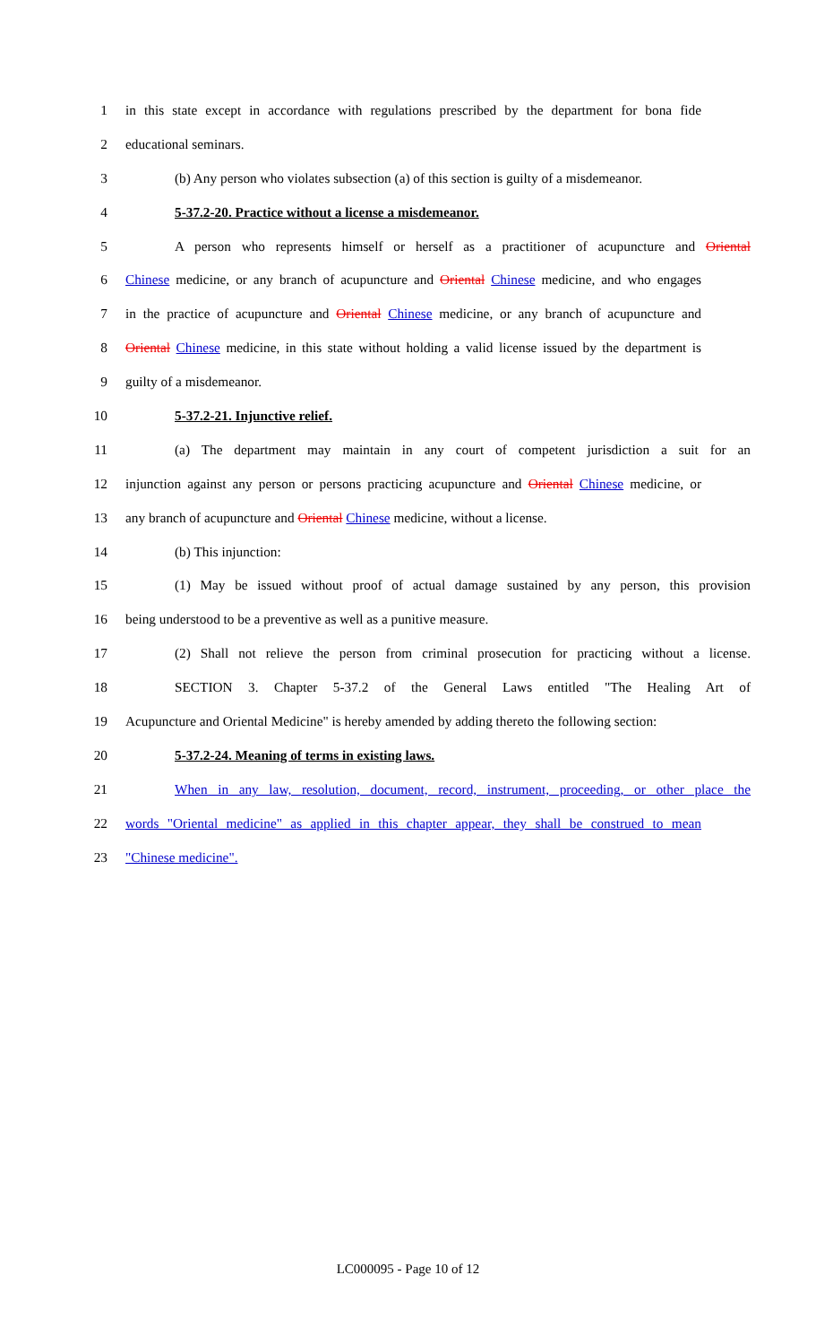1 in this state except in accordance with regulations prescribed by the department for bona fide
2 educational seminars.
3 (b) Any person who violates subsection (a) of this section is guilty of a misdemeanor.
4 5-37.2-20. Practice without a license a misdemeanor.
5 A person who represents himself or herself as a practitioner of acupuncture and Oriental
6 Chinese medicine, or any branch of acupuncture and Oriental Chinese medicine, and who engages
7 in the practice of acupuncture and Oriental Chinese medicine, or any branch of acupuncture and
8 Oriental Chinese medicine, in this state without holding a valid license issued by the department is
9 guilty of a misdemeanor.
10 5-37.2-21. Injunctive relief.
11 (a) The department may maintain in any court of competent jurisdiction a suit for an
12 injunction against any person or persons practicing acupuncture and Oriental Chinese medicine, or
13 any branch of acupuncture and Oriental Chinese medicine, without a license.
14 (b) This injunction:
15 (1) May be issued without proof of actual damage sustained by any person, this provision
16 being understood to be a preventive as well as a punitive measure.
17 (2) Shall not relieve the person from criminal prosecution for practicing without a license.
18 SECTION 3. Chapter 5-37.2 of the General Laws entitled "The Healing Art of
19 Acupuncture and Oriental Medicine" is hereby amended by adding thereto the following section:
20 5-37.2-24. Meaning of terms in existing laws.
21 When in any law, resolution, document, record, instrument, proceeding, or other place the
22 words "Oriental medicine" as applied in this chapter appear, they shall be construed to mean
23 "Chinese medicine".
LC000095 - Page 10 of 12